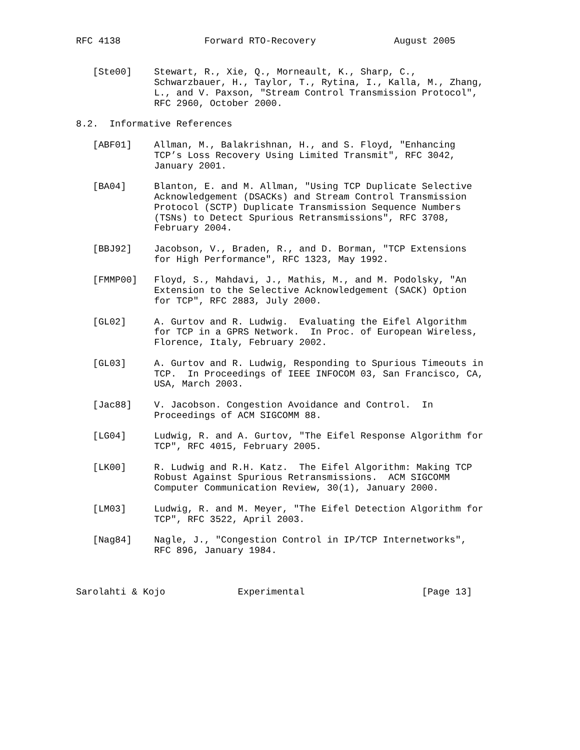RFC 4138               Forward RTO-Recovery              August 2005


   [Ste00]    Stewart, R., Xie, Q., Morneault, K., Sharp, C.,
              Schwarzbauer, H., Taylor, T., Rytina, I., Kalla, M., Zhang,
              L., and V. Paxson, "Stream Control Transmission Protocol",
              RFC 2960, October 2000.

8.2.  Informative References

   [ABF01]    Allman, M., Balakrishnan, H., and S. Floyd, "Enhancing
              TCP’s Loss Recovery Using Limited Transmit", RFC 3042,
              January 2001.

   [BA04]     Blanton, E. and M. Allman, "Using TCP Duplicate Selective
              Acknowledgement (DSACKs) and Stream Control Transmission
              Protocol (SCTP) Duplicate Transmission Sequence Numbers
              (TSNs) to Detect Spurious Retransmissions", RFC 3708,
              February 2004.

   [BBJ92]    Jacobson, V., Braden, R., and D. Borman, "TCP Extensions
              for High Performance", RFC 1323, May 1992.

   [FMMP00]   Floyd, S., Mahdavi, J., Mathis, M., and M. Podolsky, "An
              Extension to the Selective Acknowledgement (SACK) Option
              for TCP", RFC 2883, July 2000.

   [GL02]     A. Gurtov and R. Ludwig.  Evaluating the Eifel Algorithm
              for TCP in a GPRS Network.  In Proc. of European Wireless,
              Florence, Italy, February 2002.

   [GL03]     A. Gurtov and R. Ludwig, Responding to Spurious Timeouts in
              TCP.  In Proceedings of IEEE INFOCOM 03, San Francisco, CA,
              USA, March 2003.

   [Jac88]    V. Jacobson. Congestion Avoidance and Control.  In
              Proceedings of ACM SIGCOMM 88.

   [LG04]     Ludwig, R. and A. Gurtov, "The Eifel Response Algorithm for
              TCP", RFC 4015, February 2005.

   [LK00]     R. Ludwig and R.H. Katz.  The Eifel Algorithm: Making TCP
              Robust Against Spurious Retransmissions.  ACM SIGCOMM
              Computer Communication Review, 30(1), January 2000.

   [LM03]     Ludwig, R. and M. Meyer, "The Eifel Detection Algorithm for
              TCP", RFC 3522, April 2003.

   [Nag84]    Nagle, J., "Congestion Control in IP/TCP Internetworks",
              RFC 896, January 1984.



Sarolahti & Kojo             Experimental                     [Page 13]